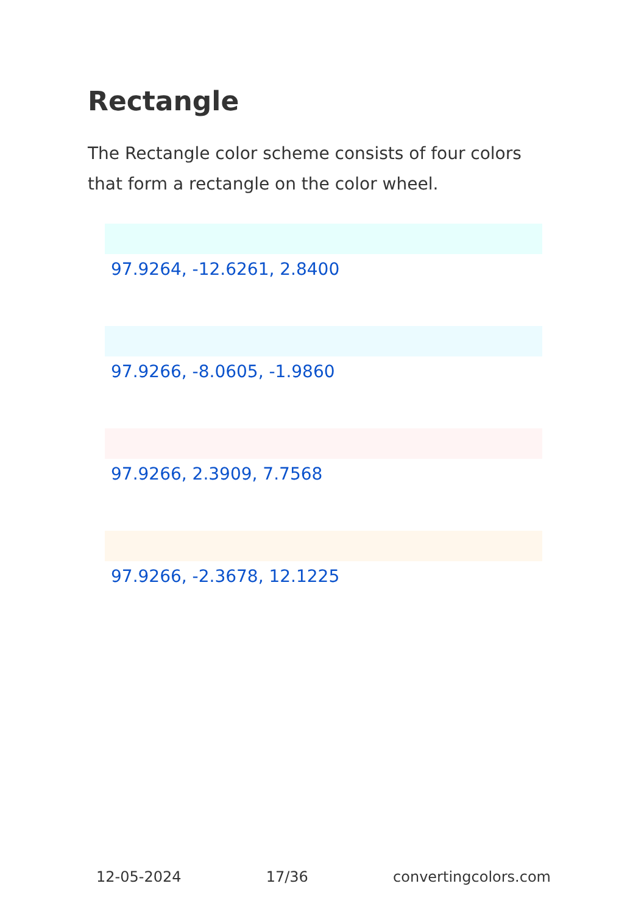Rectangle
The Rectangle color scheme consists of four colors that form a rectangle on the color wheel.
97.9264, -12.6261, 2.8400
97.9266, -8.0605, -1.9860
97.9266, 2.3909, 7.7568
97.9266, -2.3678, 12.1225
12-05-2024 17/36 convertingcolors.com